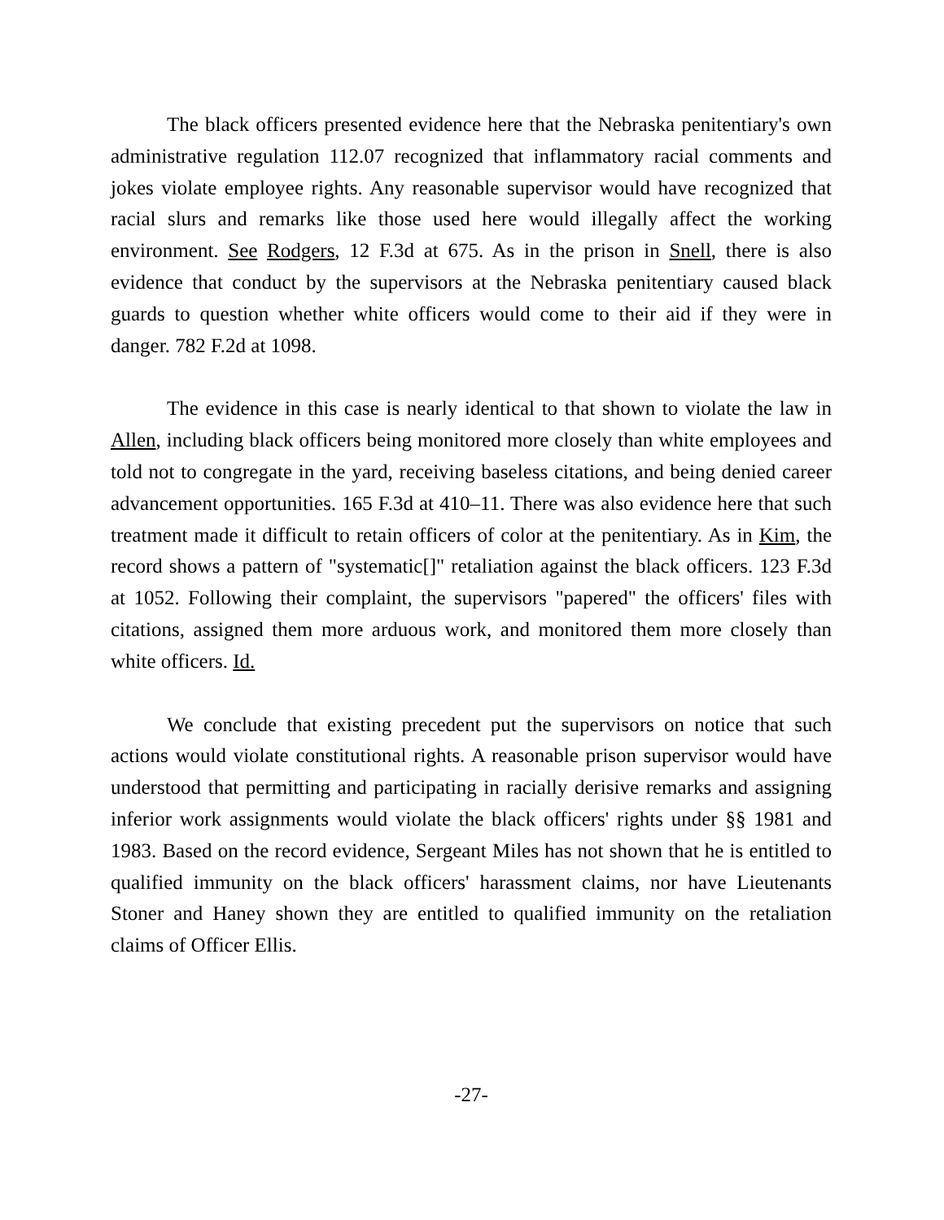The black officers presented evidence here that the Nebraska penitentiary's own administrative regulation 112.07 recognized that inflammatory racial comments and jokes violate employee rights. Any reasonable supervisor would have recognized that racial slurs and remarks like those used here would illegally affect the working environment. See Rodgers, 12 F.3d at 675. As in the prison in Snell, there is also evidence that conduct by the supervisors at the Nebraska penitentiary caused black guards to question whether white officers would come to their aid if they were in danger. 782 F.2d at 1098.
The evidence in this case is nearly identical to that shown to violate the law in Allen, including black officers being monitored more closely than white employees and told not to congregate in the yard, receiving baseless citations, and being denied career advancement opportunities. 165 F.3d at 410–11. There was also evidence here that such treatment made it difficult to retain officers of color at the penitentiary. As in Kim, the record shows a pattern of "systematic[]" retaliation against the black officers. 123 F.3d at 1052. Following their complaint, the supervisors "papered" the officers' files with citations, assigned them more arduous work, and monitored them more closely than white officers. Id.
We conclude that existing precedent put the supervisors on notice that such actions would violate constitutional rights. A reasonable prison supervisor would have understood that permitting and participating in racially derisive remarks and assigning inferior work assignments would violate the black officers' rights under §§ 1981 and 1983. Based on the record evidence, Sergeant Miles has not shown that he is entitled to qualified immunity on the black officers' harassment claims, nor have Lieutenants Stoner and Haney shown they are entitled to qualified immunity on the retaliation claims of Officer Ellis.
-27-